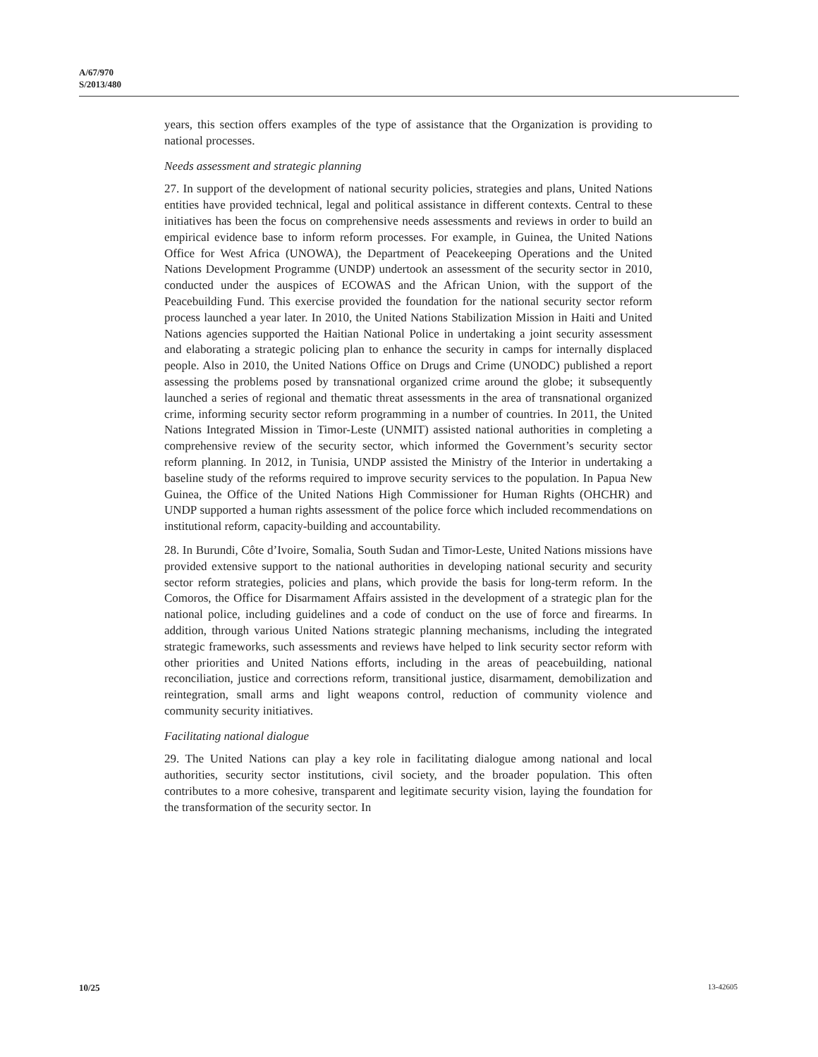A/67/970
S/2013/480
years, this section offers examples of the type of assistance that the Organization is providing to national processes.
Needs assessment and strategic planning
27. In support of the development of national security policies, strategies and plans, United Nations entities have provided technical, legal and political assistance in different contexts. Central to these initiatives has been the focus on comprehensive needs assessments and reviews in order to build an empirical evidence base to inform reform processes. For example, in Guinea, the United Nations Office for West Africa (UNOWA), the Department of Peacekeeping Operations and the United Nations Development Programme (UNDP) undertook an assessment of the security sector in 2010, conducted under the auspices of ECOWAS and the African Union, with the support of the Peacebuilding Fund. This exercise provided the foundation for the national security sector reform process launched a year later. In 2010, the United Nations Stabilization Mission in Haiti and United Nations agencies supported the Haitian National Police in undertaking a joint security assessment and elaborating a strategic policing plan to enhance the security in camps for internally displaced people. Also in 2010, the United Nations Office on Drugs and Crime (UNODC) published a report assessing the problems posed by transnational organized crime around the globe; it subsequently launched a series of regional and thematic threat assessments in the area of transnational organized crime, informing security sector reform programming in a number of countries. In 2011, the United Nations Integrated Mission in Timor-Leste (UNMIT) assisted national authorities in completing a comprehensive review of the security sector, which informed the Government’s security sector reform planning. In 2012, in Tunisia, UNDP assisted the Ministry of the Interior in undertaking a baseline study of the reforms required to improve security services to the population. In Papua New Guinea, the Office of the United Nations High Commissioner for Human Rights (OHCHR) and UNDP supported a human rights assessment of the police force which included recommendations on institutional reform, capacity-building and accountability.
28. In Burundi, Côte d’Ivoire, Somalia, South Sudan and Timor-Leste, United Nations missions have provided extensive support to the national authorities in developing national security and security sector reform strategies, policies and plans, which provide the basis for long-term reform. In the Comoros, the Office for Disarmament Affairs assisted in the development of a strategic plan for the national police, including guidelines and a code of conduct on the use of force and firearms. In addition, through various United Nations strategic planning mechanisms, including the integrated strategic frameworks, such assessments and reviews have helped to link security sector reform with other priorities and United Nations efforts, including in the areas of peacebuilding, national reconciliation, justice and corrections reform, transitional justice, disarmament, demobilization and reintegration, small arms and light weapons control, reduction of community violence and community security initiatives.
Facilitating national dialogue
29. The United Nations can play a key role in facilitating dialogue among national and local authorities, security sector institutions, civil society, and the broader population. This often contributes to a more cohesive, transparent and legitimate security vision, laying the foundation for the transformation of the security sector. In
10/25 13-42605